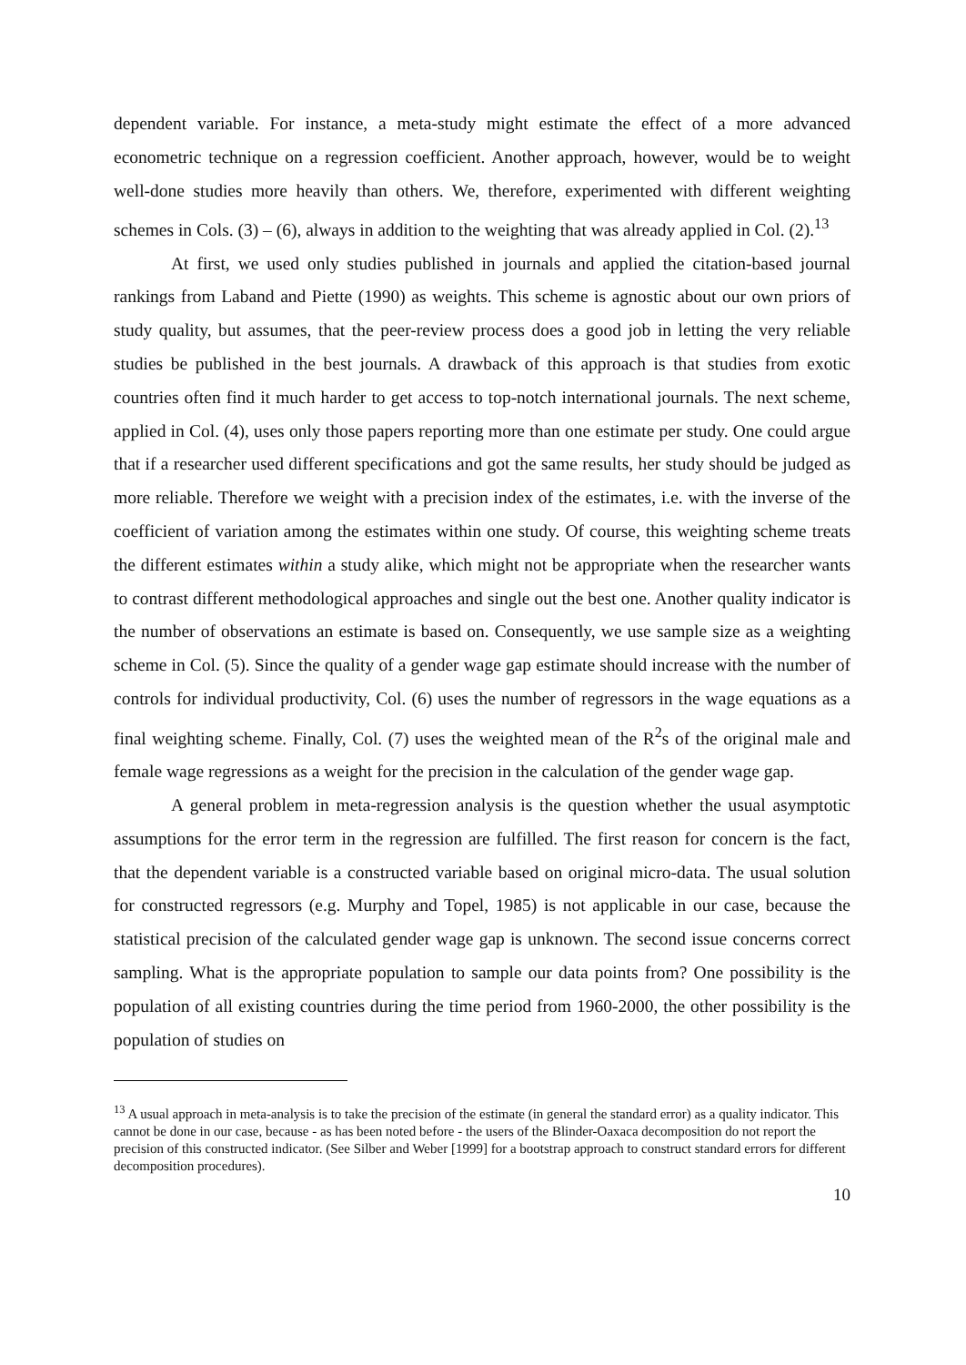dependent variable. For instance, a meta-study might estimate the effect of a more advanced econometric technique on a regression coefficient. Another approach, however, would be to weight well-done studies more heavily than others. We, therefore, experimented with different weighting schemes in Cols. (3) – (6), always in addition to the weighting that was already applied in Col. (2).<sup>13</sup>
At first, we used only studies published in journals and applied the citation-based journal rankings from Laband and Piette (1990) as weights. This scheme is agnostic about our own priors of study quality, but assumes, that the peer-review process does a good job in letting the very reliable studies be published in the best journals. A drawback of this approach is that studies from exotic countries often find it much harder to get access to top-notch international journals. The next scheme, applied in Col. (4), uses only those papers reporting more than one estimate per study. One could argue that if a researcher used different specifications and got the same results, her study should be judged as more reliable. Therefore we weight with a precision index of the estimates, i.e. with the inverse of the coefficient of variation among the estimates within one study. Of course, this weighting scheme treats the different estimates within a study alike, which might not be appropriate when the researcher wants to contrast different methodological approaches and single out the best one. Another quality indicator is the number of observations an estimate is based on. Consequently, we use sample size as a weighting scheme in Col. (5). Since the quality of a gender wage gap estimate should increase with the number of controls for individual productivity, Col. (6) uses the number of regressors in the wage equations as a final weighting scheme. Finally, Col. (7) uses the weighted mean of the R<sup>2</sup>s of the original male and female wage regressions as a weight for the precision in the calculation of the gender wage gap.
A general problem in meta-regression analysis is the question whether the usual asymptotic assumptions for the error term in the regression are fulfilled. The first reason for concern is the fact, that the dependent variable is a constructed variable based on original micro-data. The usual solution for constructed regressors (e.g. Murphy and Topel, 1985) is not applicable in our case, because the statistical precision of the calculated gender wage gap is unknown. The second issue concerns correct sampling. What is the appropriate population to sample our data points from? One possibility is the population of all existing countries during the time period from 1960-2000, the other possibility is the population of studies on
<sup>13</sup> A usual approach in meta-analysis is to take the precision of the estimate (in general the standard error) as a quality indicator. This cannot be done in our case, because - as has been noted before - the users of the Blinder-Oaxaca decomposition do not report the precision of this constructed indicator. (See Silber and Weber [1999] for a bootstrap approach to construct standard errors for different decomposition procedures).
10